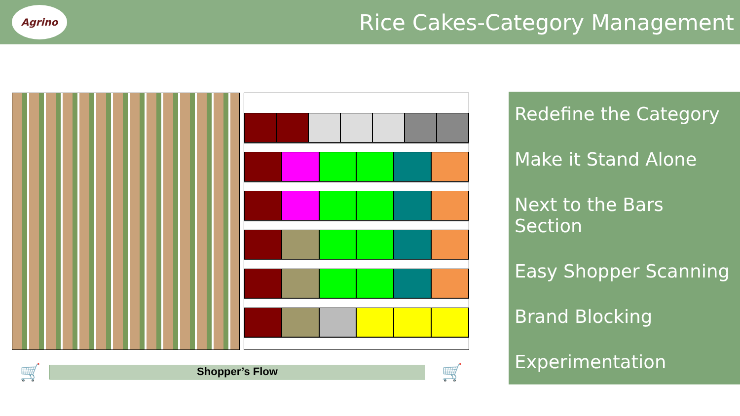Agrino
Rice Cakes-Category Management
🛒 Shopper’s Flow 🛒
Redefine the Category
Make it Stand Alone
Next to the Bars Section
Easy Shopper Scanning
Brand Blocking
Experimentation